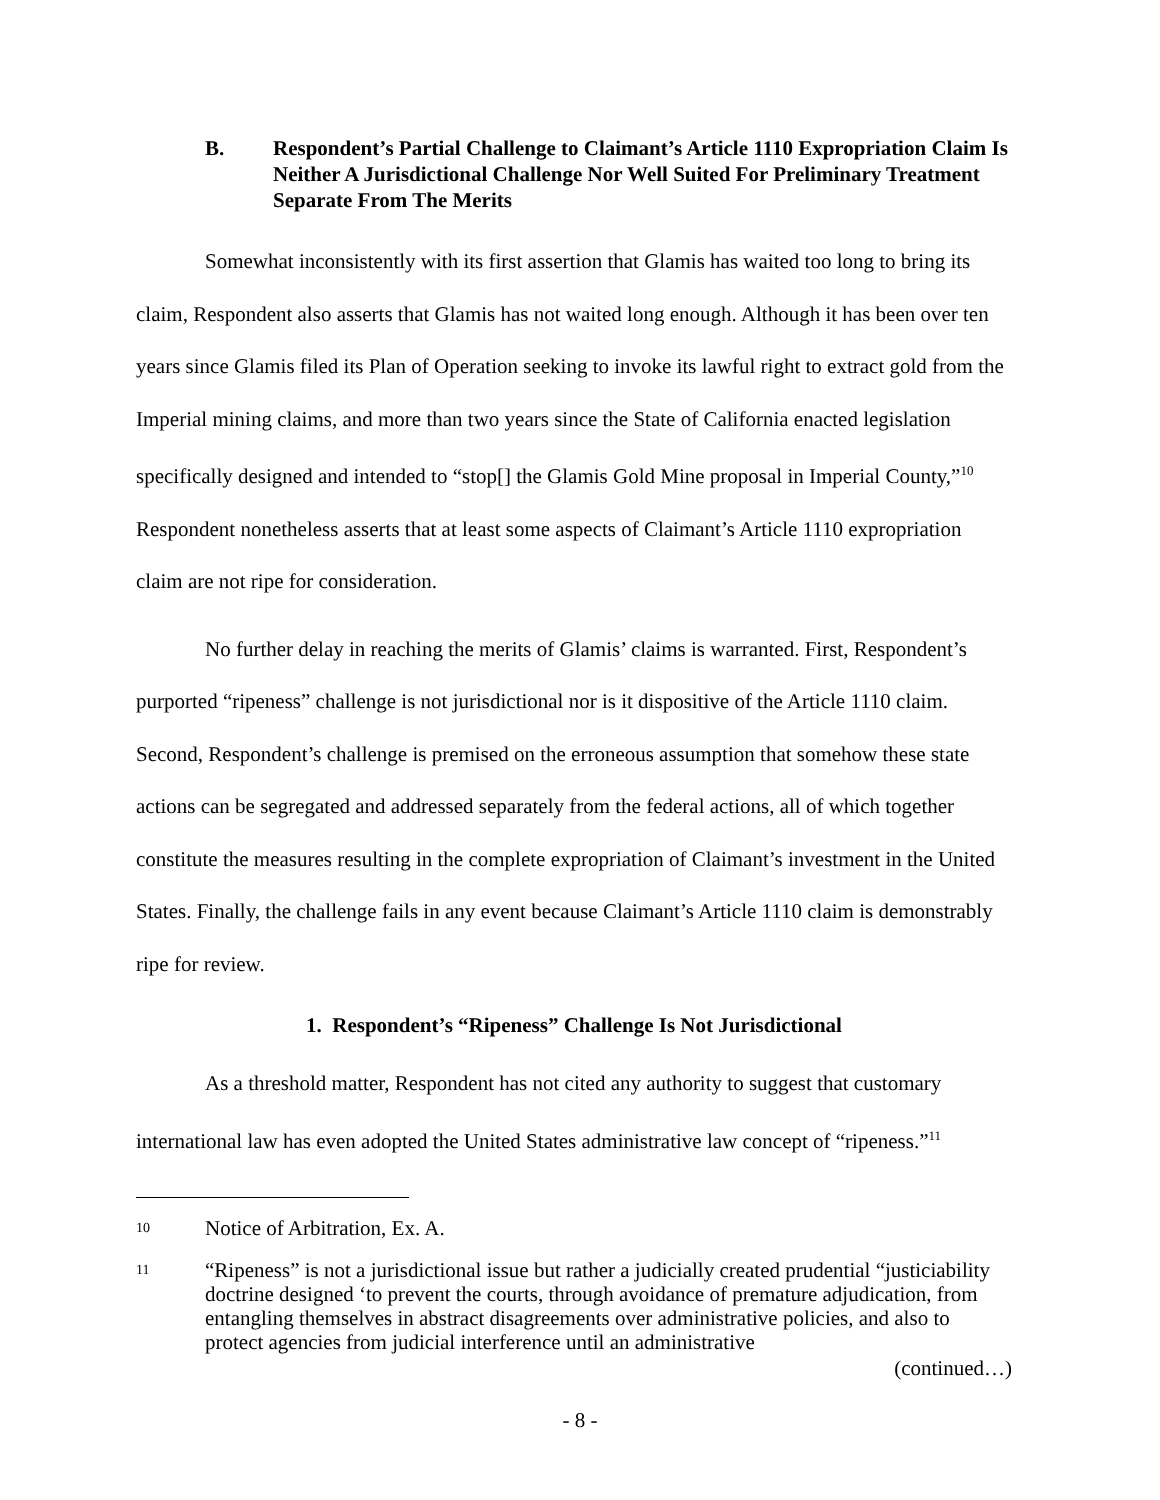B. Respondent’s Partial Challenge to Claimant’s Article 1110 Expropriation Claim Is Neither A Jurisdictional Challenge Nor Well Suited For Preliminary Treatment Separate From The Merits
Somewhat inconsistently with its first assertion that Glamis has waited too long to bring its claim, Respondent also asserts that Glamis has not waited long enough. Although it has been over ten years since Glamis filed its Plan of Operation seeking to invoke its lawful right to extract gold from the Imperial mining claims, and more than two years since the State of California enacted legislation specifically designed and intended to “stop[] the Glamis Gold Mine proposal in Imperial County,”<sup>10</sup> Respondent nonetheless asserts that at least some aspects of Claimant’s Article 1110 expropriation claim are not ripe for consideration.
No further delay in reaching the merits of Glamis’ claims is warranted. First, Respondent’s purported “ripeness” challenge is not jurisdictional nor is it dispositive of the Article 1110 claim. Second, Respondent’s challenge is premised on the erroneous assumption that somehow these state actions can be segregated and addressed separately from the federal actions, all of which together constitute the measures resulting in the complete expropriation of Claimant’s investment in the United States. Finally, the challenge fails in any event because Claimant’s Article 1110 claim is demonstrably ripe for review.
1. Respondent’s “Ripeness” Challenge Is Not Jurisdictional
As a threshold matter, Respondent has not cited any authority to suggest that customary international law has even adopted the United States administrative law concept of “ripeness.”<sup>11</sup>
10
Notice of Arbitration, Ex. A.
11
“Ripeness” is not a jurisdictional issue but rather a judicially created prudential “justiciability doctrine designed ‘to prevent the courts, through avoidance of premature adjudication, from entangling themselves in abstract disagreements over administrative policies, and also to protect agencies from judicial interference until an administrative
(continued…)
- 8 -